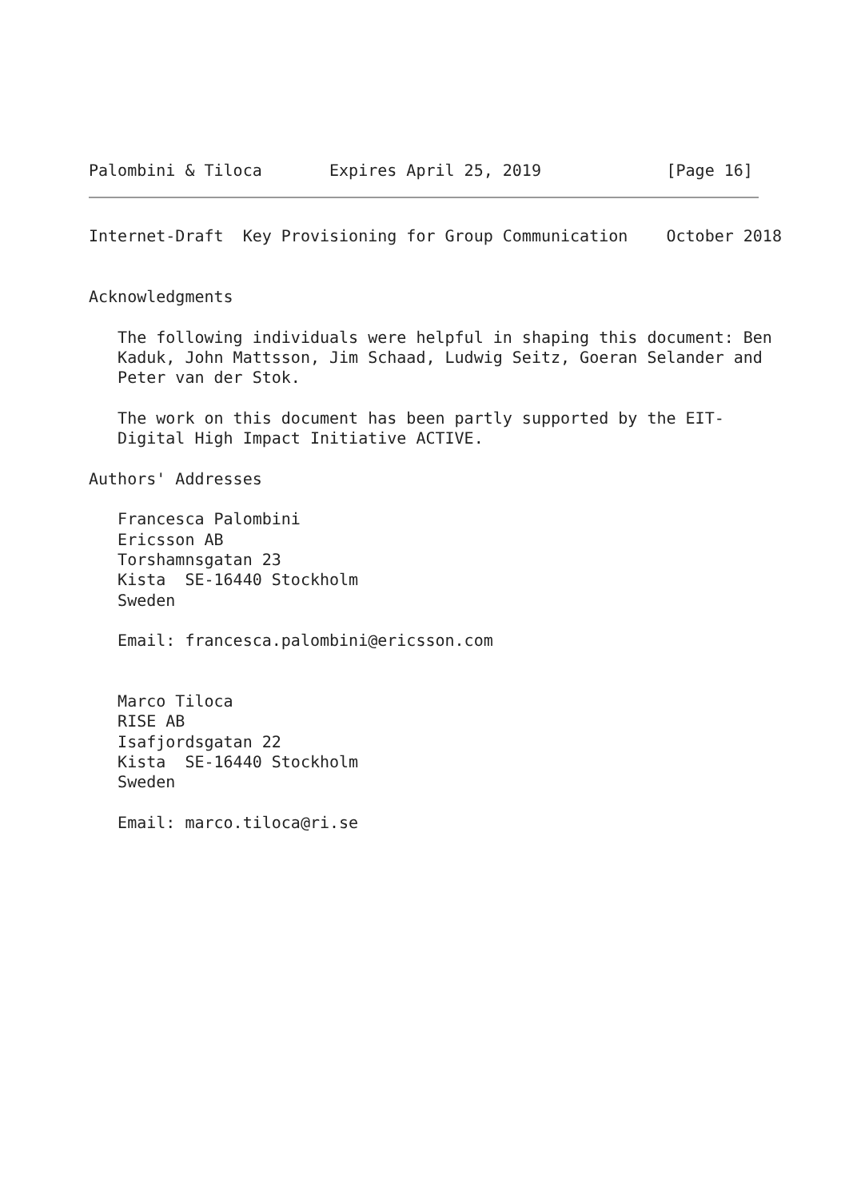Palombini & Tiloca       Expires April 25, 2019             [Page 16]
Internet-Draft  Key Provisioning for Group Communication    October 2018


Acknowledgments

   The following individuals were helpful in shaping this document: Ben
   Kaduk, John Mattsson, Jim Schaad, Ludwig Seitz, Goeran Selander and
   Peter van der Stok.

   The work on this document has been partly supported by the EIT-
   Digital High Impact Initiative ACTIVE.

Authors' Addresses

   Francesca Palombini
   Ericsson AB
   Torshamnsgatan 23
   Kista  SE-16440 Stockholm
   Sweden

   Email: francesca.palombini@ericsson.com


   Marco Tiloca
   RISE AB
   Isafjordsgatan 22
   Kista  SE-16440 Stockholm
   Sweden

   Email: marco.tiloca@ri.se